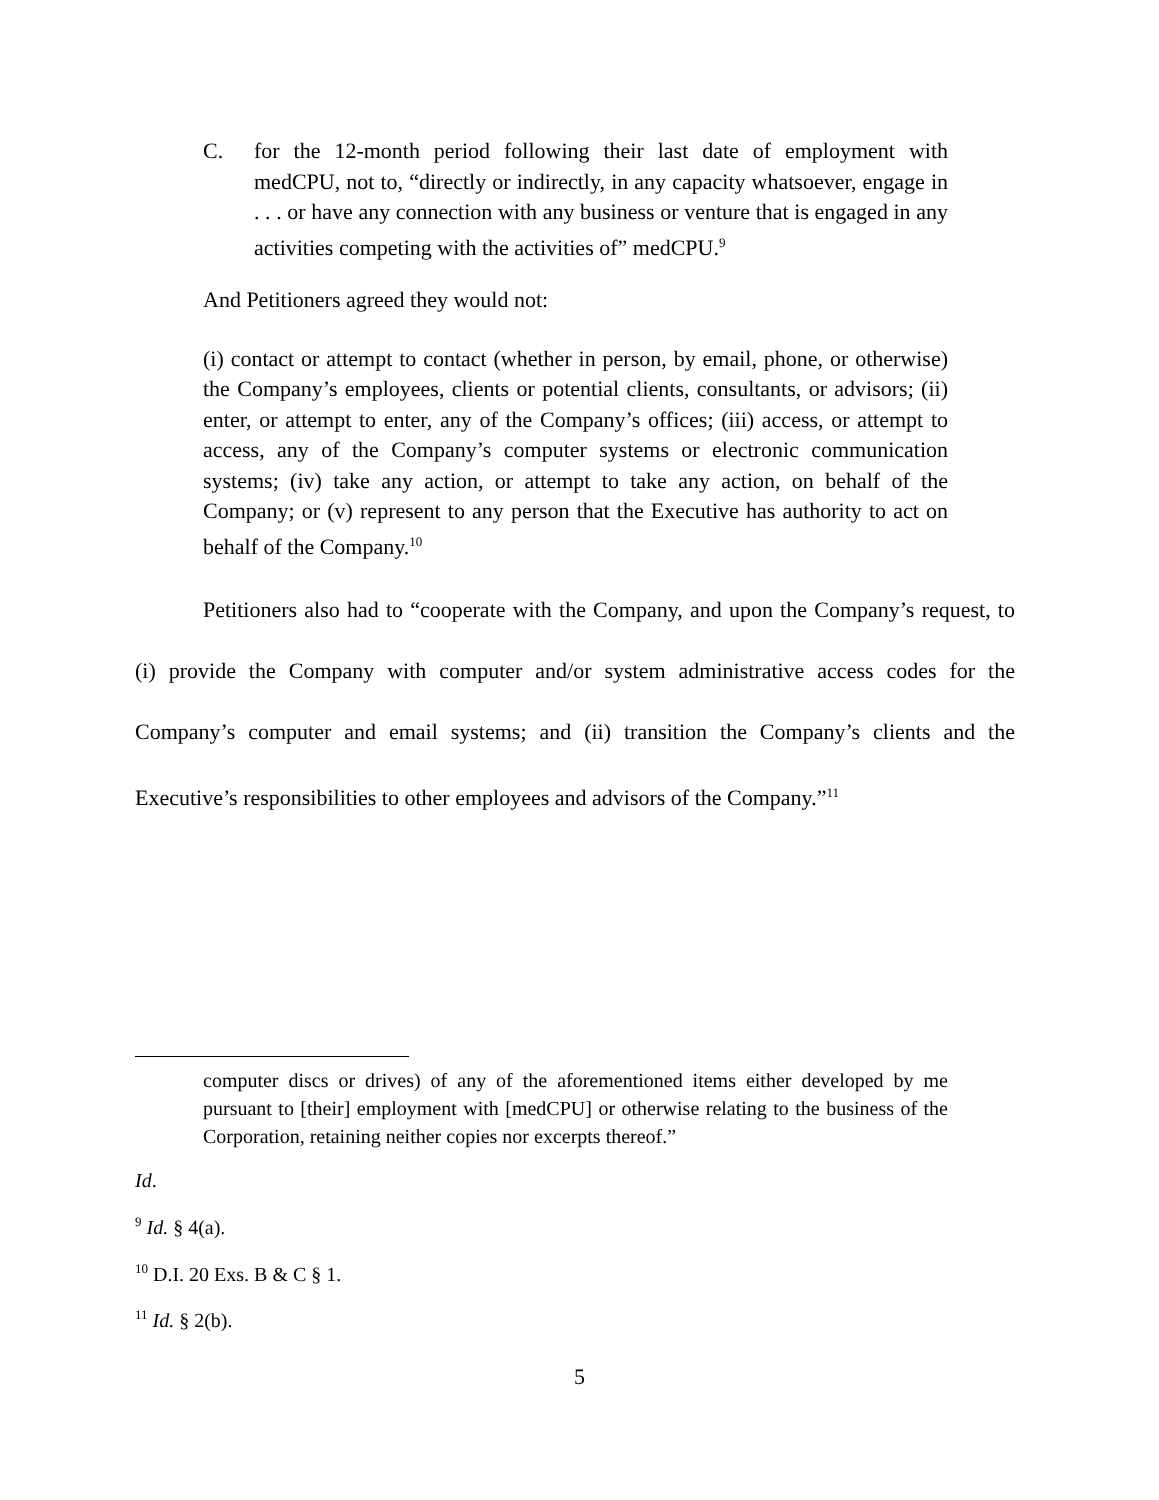C. for the 12-month period following their last date of employment with medCPU, not to, “directly or indirectly, in any capacity whatsoever, engage in . . . or have any connection with any business or venture that is engaged in any activities competing with the activities of” medCPU.<sup>9</sup>
And Petitioners agreed they would not:
(i) contact or attempt to contact (whether in person, by email, phone, or otherwise) the Company’s employees, clients or potential clients, consultants, or advisors; (ii) enter, or attempt to enter, any of the Company’s offices; (iii) access, or attempt to access, any of the Company’s computer systems or electronic communication systems; (iv) take any action, or attempt to take any action, on behalf of the Company; or (v) represent to any person that the Executive has authority to act on behalf of the Company.<sup>10</sup>
Petitioners also had to “cooperate with the Company, and upon the Company’s request, to (i) provide the Company with computer and/or system administrative access codes for the Company’s computer and email systems; and (ii) transition the Company’s clients and the Executive’s responsibilities to other employees and advisors of the Company.”<sup>11</sup>
computer discs or drives) of any of the aforementioned items either developed by me pursuant to [their] employment with [medCPU] or otherwise relating to the business of the Corporation, retaining neither copies nor excerpts thereof.”
Id.
<sup>9</sup> Id. § 4(a).
<sup>10</sup> D.I. 20 Exs. B & C § 1.
<sup>11</sup> Id. § 2(b).
5